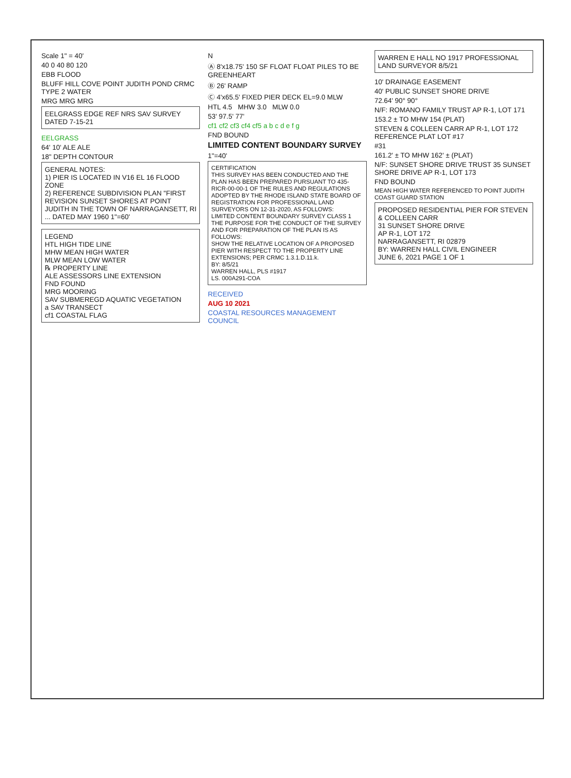Scale 1" = 40'
40 0 40 80 120
EBB FLOOD
BLUFF HILL COVE POINT JUDITH POND CRMC TYPE 2 WATER
MRG MRG MRG
EELGRASS EDGE REF NRS SAV SURVEY DATED 7-15-21
EELGRASS
64' 10' ALE ALE
18" DEPTH CONTOUR
GENERAL NOTES:
1) PIER IS LOCATED IN V16 EL 16 FLOOD ZONE
2) REFERENCE SUBDIVISION PLAN "FIRST REVISION SUNSET SHORES AT POINT JUDITH IN THE TOWN OF NARRAGANSETT, RI ... DATED MAY 1960 1"=60'
LEGEND
HTL HIGH TIDE LINE
MHW MEAN HIGH WATER
MLW MEAN LOW WATER
℞ PROPERTY LINE
ALE ASSESSORS LINE EXTENSION
FND FOUND
MRG MOORING
SAV SUBMEREGD AQUATIC VEGETATION
a SAV TRANSECT
cf1 COASTAL FLAG
N
Ⓐ 8'x18.75' 150 SF FLOAT FLOAT PILES TO BE GREENHEART
Ⓑ 26' RAMP
Ⓒ 4'x65.5' FIXED PIER DECK EL=9.0 MLW
HTL 4.5 MHW 3.0 MLW 0.0
53' 97.5' 77'
cf1 cf2 cf3 cf4 cf5 a b c d e f g
FND BOUND
LIMITED CONTENT BOUNDARY SURVEY
1"=40'
CERTIFICATION
THIS SURVEY HAS BEEN CONDUCTED AND THE PLAN HAS BEEN PREPARED PURSUANT TO 435-RICR-00-00-1 OF THE RULES AND REGULATIONS ADOPTED BY THE RHODE ISLAND STATE BOARD OF REGISTRATION FOR PROFESSIONAL LAND SURVEYORS ON 12-31-2020, AS FOLLOWS:
LIMITED CONTENT BOUNDARY SURVEY CLASS 1
THE PURPOSE FOR THE CONDUCT OF THE SURVEY AND FOR PREPARATION OF THE PLAN IS AS FOLLOWS:
SHOW THE RELATIVE LOCATION OF A PROPOSED PIER WITH RESPECT TO THE PROPERTY LINE EXTENSIONS; PER CRMC 1.3.1.D.11.k.
BY: 8/5/21
WARREN HALL, PLS #1917
LS. 000A291-COA
RECEIVED
AUG 10 2021
COASTAL RESOURCES MANAGEMENT COUNCIL
WARREN E HALL NO 1917 PROFESSIONAL LAND SURVEYOR 8/5/21
10' DRAINAGE EASEMENT
40' PUBLIC SUNSET SHORE DRIVE
72.64' 90° 90°
N/F: ROMANO FAMILY TRUST AP R-1, LOT 171
153.2 ± TO MHW 154 (PLAT)
STEVEN & COLLEEN CARR AP R-1, LOT 172 REFERENCE PLAT LOT #17
#31
161.2' ± TO MHW 162' ± (PLAT)
N/F: SUNSET SHORE DRIVE TRUST 35 SUNSET SHORE DRIVE AP R-1, LOT 173
FND BOUND
MEAN HIGH WATER REFERENCED TO POINT JUDITH COAST GUARD STATION
PROPOSED RESIDENTIAL PIER FOR STEVEN & COLLEEN CARR
31 SUNSET SHORE DRIVE
AP R-1, LOT 172
NARRAGANSETT, RI 02879
BY: WARREN HALL CIVIL ENGINEER
JUNE 6, 2021 PAGE 1 OF 1